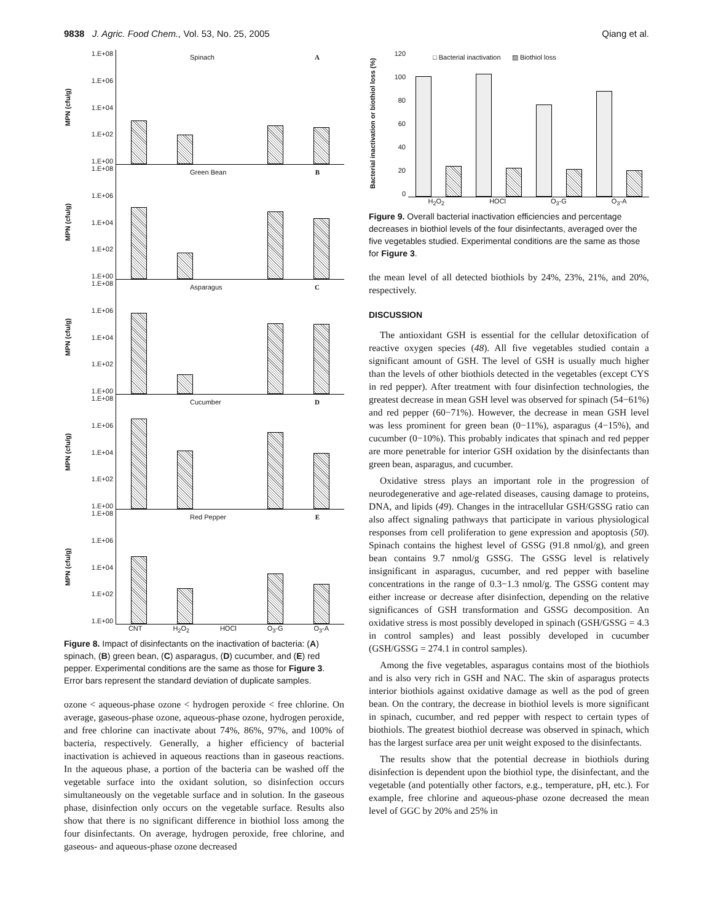9838 J. Agric. Food Chem., Vol. 53, No. 25, 2005 Qiang et al.
MPN (cfu/g)
1.E+08
1.E+06
1.E+04
1.E+02
1.E+00
Spinach A
MPN (cfu/g)
1.E+08
1.E+06
1.E+04
1.E+02
1.E+00
Green Bean B
MPN (cfu/g)
1.E+08
1.E+06
1.E+04
1.E+02
1.E+00
Asparagus C
MPN (cfu/g)
1.E+08
1.E+06
1.E+04
1.E+02
1.E+00
Cucumber D
MPN (cfu/g)
1.E+08
1.E+06
1.E+04
1.E+02
1.E+00
Red Pepper E
CNT H<sub>2</sub>O<sub>2</sub> HOCl O<sub>3</sub>-G O<sub>3</sub>-A
Figure 8. Impact of disinfectants on the inactivation of bacteria: (A) spinach, (B) green bean, (C) asparagus, (D) cucumber, and (E) red pepper. Experimental conditions are the same as those for Figure 3. Error bars represent the standard deviation of duplicate samples.
ozone < aqueous-phase ozone < hydrogen peroxide < free chlorine. On average, gaseous-phase ozone, aqueous-phase ozone, hydrogen peroxide, and free chlorine can inactivate about 74%, 86%, 97%, and 100% of bacteria, respectively. Generally, a higher efficiency of bacterial inactivation is achieved in aqueous reactions than in gaseous reactions. In the aqueous phase, a portion of the bacteria can be washed off the vegetable surface into the oxidant solution, so disinfection occurs simultaneously on the vegetable surface and in solution. In the gaseous phase, disinfection only occurs on the vegetable surface. Results also show that there is no significant difference in biothiol loss among the four disinfectants. On average, hydrogen peroxide, free chlorine, and gaseous- and aqueous-phase ozone decreased
Bacterial inactivation or biothiol loss (%)
120
100
80
60
40
20
0
□ Bacterial inactivation ▨ Biothiol loss
H<sub>2</sub>O<sub>2</sub> HOCl O<sub>3</sub>-G O<sub>3</sub>-A
Figure 9. Overall bacterial inactivation efficiencies and percentage decreases in biothiol levels of the four disinfectants, averaged over the five vegetables studied. Experimental conditions are the same as those for Figure 3.
the mean level of all detected biothiols by 24%, 23%, 21%, and 20%, respectively.
DISCUSSION
The antioxidant GSH is essential for the cellular detoxification of reactive oxygen species (48). All five vegetables studied contain a significant amount of GSH. The level of GSH is usually much higher than the levels of other biothiols detected in the vegetables (except CYS in red pepper). After treatment with four disinfection technologies, the greatest decrease in mean GSH level was observed for spinach (54−61%) and red pepper (60−71%). However, the decrease in mean GSH level was less prominent for green bean (0−11%), asparagus (4−15%), and cucumber (0−10%). This probably indicates that spinach and red pepper are more penetrable for interior GSH oxidation by the disinfectants than green bean, asparagus, and cucumber.
Oxidative stress plays an important role in the progression of neurodegenerative and age-related diseases, causing damage to proteins, DNA, and lipids (49). Changes in the intracellular GSH/GSSG ratio can also affect signaling pathways that participate in various physiological responses from cell proliferation to gene expression and apoptosis (50). Spinach contains the highest level of GSSG (91.8 nmol/g), and green bean contains 9.7 nmol/g GSSG. The GSSG level is relatively insignificant in asparagus, cucumber, and red pepper with baseline concentrations in the range of 0.3−1.3 nmol/g. The GSSG content may either increase or decrease after disinfection, depending on the relative significances of GSH transformation and GSSG decomposition. An oxidative stress is most possibly developed in spinach (GSH/GSSG = 4.3 in control samples) and least possibly developed in cucumber (GSH/GSSG = 274.1 in control samples).
Among the five vegetables, asparagus contains most of the biothiols and is also very rich in GSH and NAC. The skin of asparagus protects interior biothiols against oxidative damage as well as the pod of green bean. On the contrary, the decrease in biothiol levels is more significant in spinach, cucumber, and red pepper with respect to certain types of biothiols. The greatest biothiol decrease was observed in spinach, which has the largest surface area per unit weight exposed to the disinfectants.
The results show that the potential decrease in biothiols during disinfection is dependent upon the biothiol type, the disinfectant, and the vegetable (and potentially other factors, e.g., temperature, pH, etc.). For example, free chlorine and aqueous-phase ozone decreased the mean level of GGC by 20% and 25% in